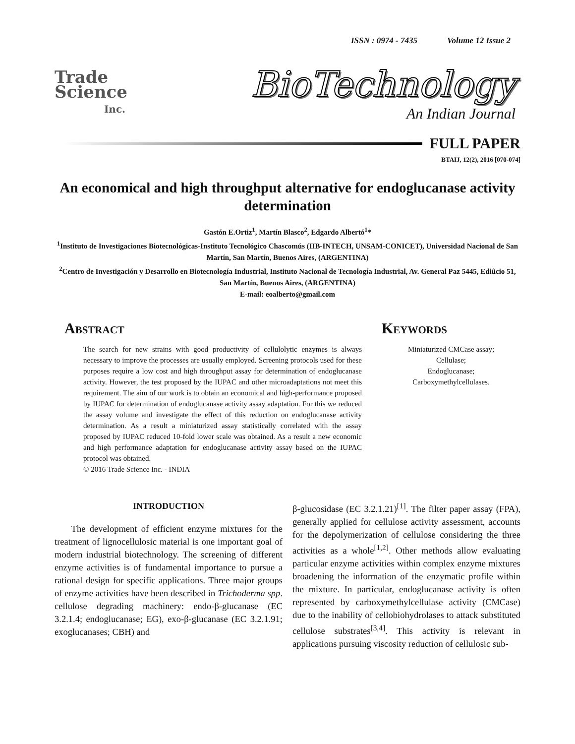ISSN : 0974 - 7435 Volume 12 Issue 2
Trade
Science
Inc.
BioTechnology
An Indian Journal
FULL PAPER
BTAIJ, 12(2), 2016 [070-074]
An economical and high throughput alternative for endoglucanase activity determination
Gastón E.Ortiz<sup>1</sup>, Martín Blasco<sup>2</sup>, Edgardo Albertó<sup>1</sup>*
<sup>1</sup> Instituto de Investigaciones Biotecnológicas-Instituto Tecnológico Chascomús (IIB-INTECH, UNSAM-CONICET), Universidad Nacional de San Martín, San Martín, Buenos Aires, (ARGENTINA)
<sup>2</sup> Centro de Investigación y Desarrollo en Biotecnología Industrial, Instituto Nacional de Tecnología Industrial, Av. General Paz 5445, Ediûcio 51, San Martín, Buenos Aires, (ARGENTINA)
E-mail: eoalberto@gmail.com
Abstract
The search for new strains with good productivity of cellulolytic enzymes is always necessary to improve the processes are usually employed. Screening protocols used for these purposes require a low cost and high throughput assay for determination of endoglucanase activity. However, the test proposed by the IUPAC and other microadaptations not meet this requirement. The aim of our work is to obtain an economical and high-performance proposed by IUPAC for determination of endoglucanase activity assay adaptation. For this we reduced the assay volume and investigate the effect of this reduction on endoglucanase activity determination. As a result a miniaturized assay statistically correlated with the assay proposed by IUPAC reduced 10-fold lower scale was obtained. As a result a new economic and high performance adaptation for endoglucanase activity assay based on the IUPAC protocol was obtained.
© 2016 Trade Science Inc. - INDIA
Keywords
Miniaturized CMCase assay;
Cellulase;
Endoglucanase;
Carboxymethylcellulases.
INTRODUCTION
The development of efficient enzyme mixtures for the treatment of lignocellulosic material is one important goal of modern industrial biotechnology. The screening of different enzyme activities is of fundamental importance to pursue a rational design for specific applications. Three major groups of enzyme activities have been described in Trichoderma spp. cellulose degrading machinery: endo-β-glucanase (EC 3.2.1.4; endoglucanase; EG), exo-β-glucanase (EC 3.2.1.91; exoglucanases; CBH) and
β-glucosidase (EC 3.2.1.21)<sup>[1]</sup>. The filter paper assay (FPA), generally applied for cellulose activity assessment, accounts for the depolymerization of cellulose considering the three activities as a whole<sup>[1,2]</sup>. Other methods allow evaluating particular enzyme activities within complex enzyme mixtures broadening the information of the enzymatic profile within the mixture. In particular, endoglucanase activity is often represented by carboxymethylcellulase activity (CMCase) due to the inability of cellobiohydrolases to attack substituted cellulose substrates<sup>[3,4]</sup>. This activity is relevant in applications pursuing viscosity reduction of cellulosic sub-